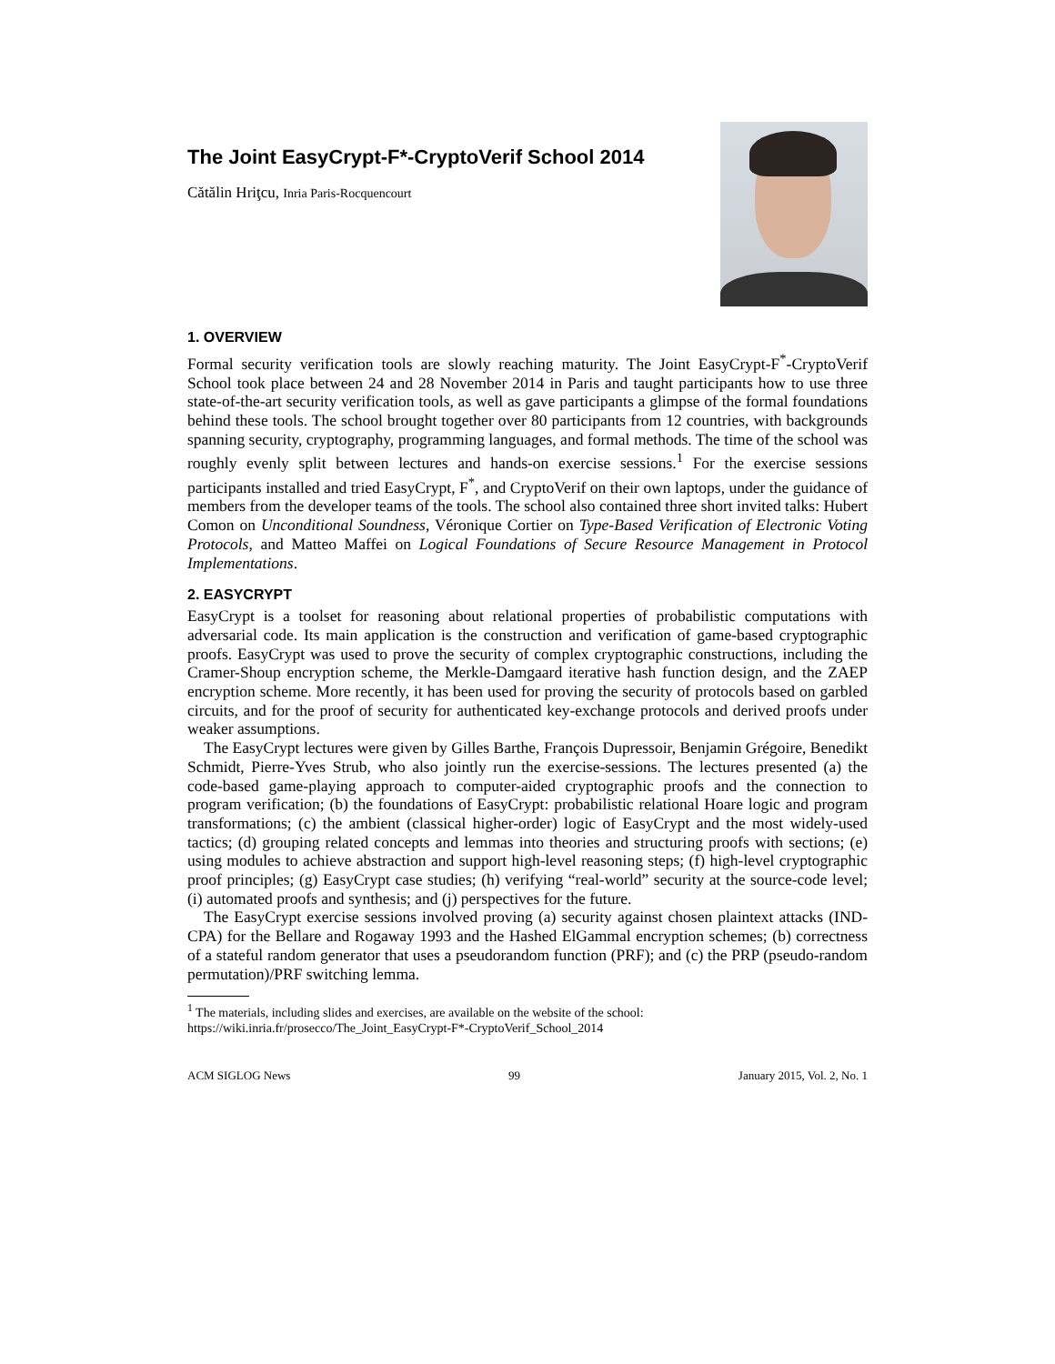The Joint EasyCrypt-F*-CryptoVerif School 2014
Cătălin Hriţcu, Inria Paris-Rocquencourt
1. OVERVIEW
Formal security verification tools are slowly reaching maturity. The Joint EasyCrypt-F<sup>*</sup>-CryptoVerif School took place between 24 and 28 November 2014 in Paris and taught participants how to use three state-of-the-art security verification tools, as well as gave participants a glimpse of the formal foundations behind these tools. The school brought together over 80 participants from 12 countries, with backgrounds spanning security, cryptography, programming languages, and formal methods. The time of the school was roughly evenly split between lectures and hands-on exercise sessions.<sup>1</sup> For the exercise sessions participants installed and tried EasyCrypt, F<sup>*</sup>, and CryptoVerif on their own laptops, under the guidance of members from the developer teams of the tools. The school also contained three short invited talks: Hubert Comon on Unconditional Soundness, Véronique Cortier on Type-Based Verification of Electronic Voting Protocols, and Matteo Maffei on Logical Foundations of Secure Resource Management in Protocol Implementations.
2. EASYCRYPT
EasyCrypt is a toolset for reasoning about relational properties of probabilistic computations with adversarial code. Its main application is the construction and verification of game-based cryptographic proofs. EasyCrypt was used to prove the security of complex cryptographic constructions, including the Cramer-Shoup encryption scheme, the Merkle-Damgaard iterative hash function design, and the ZAEP encryption scheme. More recently, it has been used for proving the security of protocols based on garbled circuits, and for the proof of security for authenticated key-exchange protocols and derived proofs under weaker assumptions.
The EasyCrypt lectures were given by Gilles Barthe, François Dupressoir, Benjamin Grégoire, Benedikt Schmidt, Pierre-Yves Strub, who also jointly run the exercise-sessions. The lectures presented (a) the code-based game-playing approach to computer-aided cryptographic proofs and the connection to program verification; (b) the foundations of EasyCrypt: probabilistic relational Hoare logic and program transformations; (c) the ambient (classical higher-order) logic of EasyCrypt and the most widely-used tactics; (d) grouping related concepts and lemmas into theories and structuring proofs with sections; (e) using modules to achieve abstraction and support high-level reasoning steps; (f) high-level cryptographic proof principles; (g) EasyCrypt case studies; (h) verifying “real-world” security at the source-code level; (i) automated proofs and synthesis; and (j) perspectives for the future.
The EasyCrypt exercise sessions involved proving (a) security against chosen plaintext attacks (IND-CPA) for the Bellare and Rogaway 1993 and the Hashed ElGammal encryption schemes; (b) correctness of a stateful random generator that uses a pseudorandom function (PRF); and (c) the PRP (pseudo-random permutation)/PRF switching lemma.
<sup>1</sup> The materials, including slides and exercises, are available on the website of the school:
https://wiki.inria.fr/prosecco/The_Joint_EasyCrypt-F*-CryptoVerif_School_2014
ACM SIGLOG News 99 January 2015, Vol. 2, No. 1